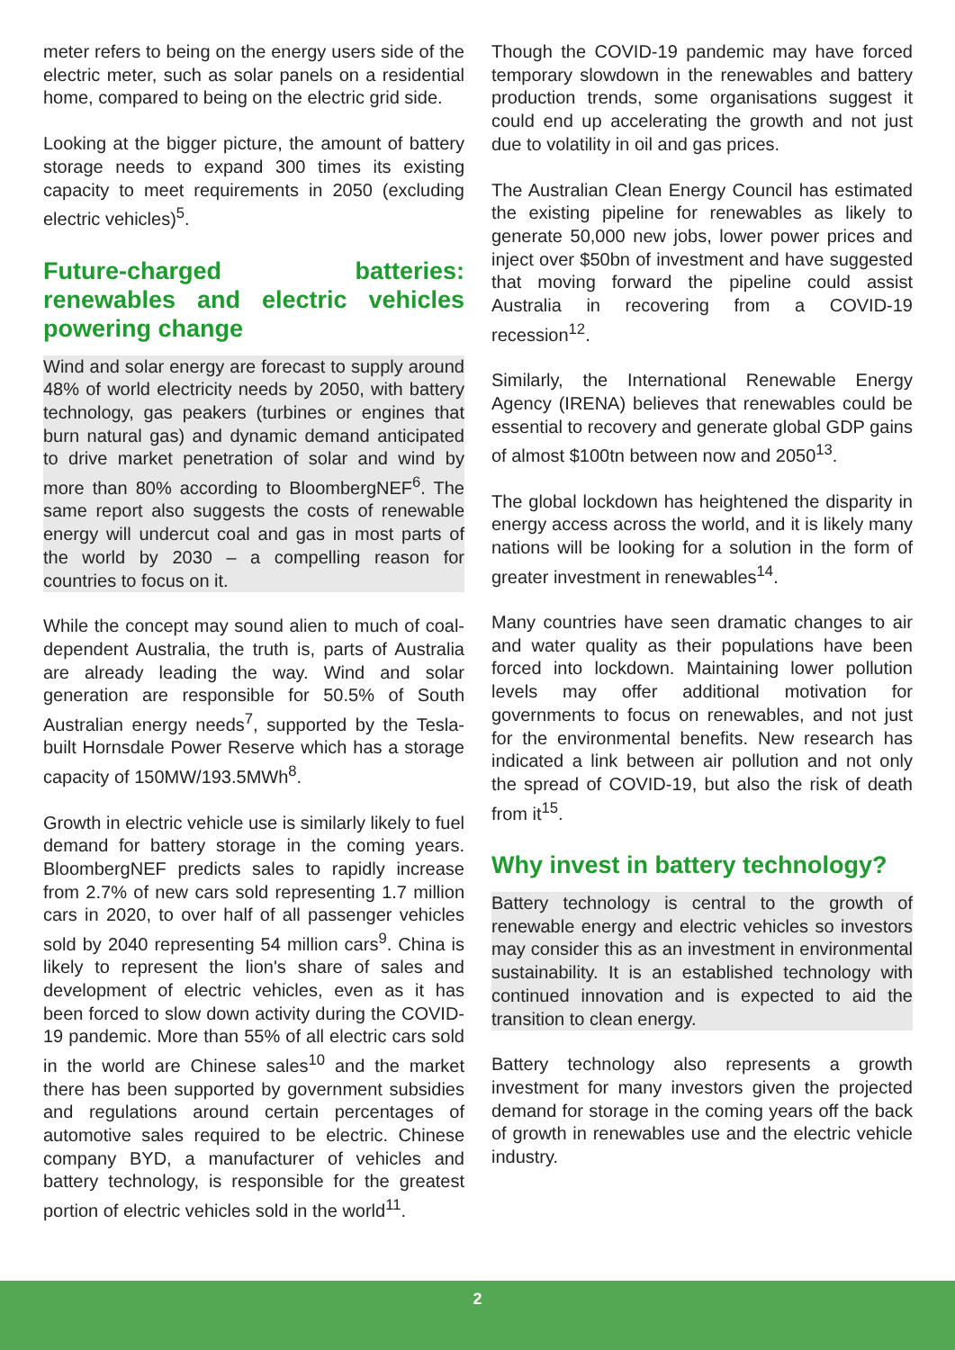meter refers to being on the energy users side of the electric meter, such as solar panels on a residential home, compared to being on the electric grid side.
Looking at the bigger picture, the amount of battery storage needs to expand 300 times its existing capacity to meet requirements in 2050 (excluding electric vehicles)<sup>5</sup>.
Future-charged batteries: renewables and electric vehicles powering change
Wind and solar energy are forecast to supply around 48% of world electricity needs by 2050, with battery technology, gas peakers (turbines or engines that burn natural gas) and dynamic demand anticipated to drive market penetration of solar and wind by more than 80% according to BloombergNEF<sup>6</sup>. The same report also suggests the costs of renewable energy will undercut coal and gas in most parts of the world by 2030 – a compelling reason for countries to focus on it.
While the concept may sound alien to much of coal-dependent Australia, the truth is, parts of Australia are already leading the way. Wind and solar generation are responsible for 50.5% of South Australian energy needs<sup>7</sup>, supported by the Tesla-built Hornsdale Power Reserve which has a storage capacity of 150MW/193.5MWh<sup>8</sup>.
Growth in electric vehicle use is similarly likely to fuel demand for battery storage in the coming years. BloombergNEF predicts sales to rapidly increase from 2.7% of new cars sold representing 1.7 million cars in 2020, to over half of all passenger vehicles sold by 2040 representing 54 million cars<sup>9</sup>. China is likely to represent the lion's share of sales and development of electric vehicles, even as it has been forced to slow down activity during the COVID-19 pandemic. More than 55% of all electric cars sold in the world are Chinese sales<sup>10</sup> and the market there has been supported by government subsidies and regulations around certain percentages of automotive sales required to be electric. Chinese company BYD, a manufacturer of vehicles and battery technology, is responsible for the greatest portion of electric vehicles sold in the world<sup>11</sup>.
Though the COVID-19 pandemic may have forced temporary slowdown in the renewables and battery production trends, some organisations suggest it could end up accelerating the growth and not just due to volatility in oil and gas prices.
The Australian Clean Energy Council has estimated the existing pipeline for renewables as likely to generate 50,000 new jobs, lower power prices and inject over $50bn of investment and have suggested that moving forward the pipeline could assist Australia in recovering from a COVID-19 recession<sup>12</sup>.
Similarly, the International Renewable Energy Agency (IRENA) believes that renewables could be essential to recovery and generate global GDP gains of almost $100tn between now and 2050<sup>13</sup>.
The global lockdown has heightened the disparity in energy access across the world, and it is likely many nations will be looking for a solution in the form of greater investment in renewables<sup>14</sup>.
Many countries have seen dramatic changes to air and water quality as their populations have been forced into lockdown. Maintaining lower pollution levels may offer additional motivation for governments to focus on renewables, and not just for the environmental benefits. New research has indicated a link between air pollution and not only the spread of COVID-19, but also the risk of death from it<sup>15</sup>.
Why invest in battery technology?
Battery technology is central to the growth of renewable energy and electric vehicles so investors may consider this as an investment in environmental sustainability. It is an established technology with continued innovation and is expected to aid the transition to clean energy.
Battery technology also represents a growth investment for many investors given the projected demand for storage in the coming years off the back of growth in renewables use and the electric vehicle industry.
2